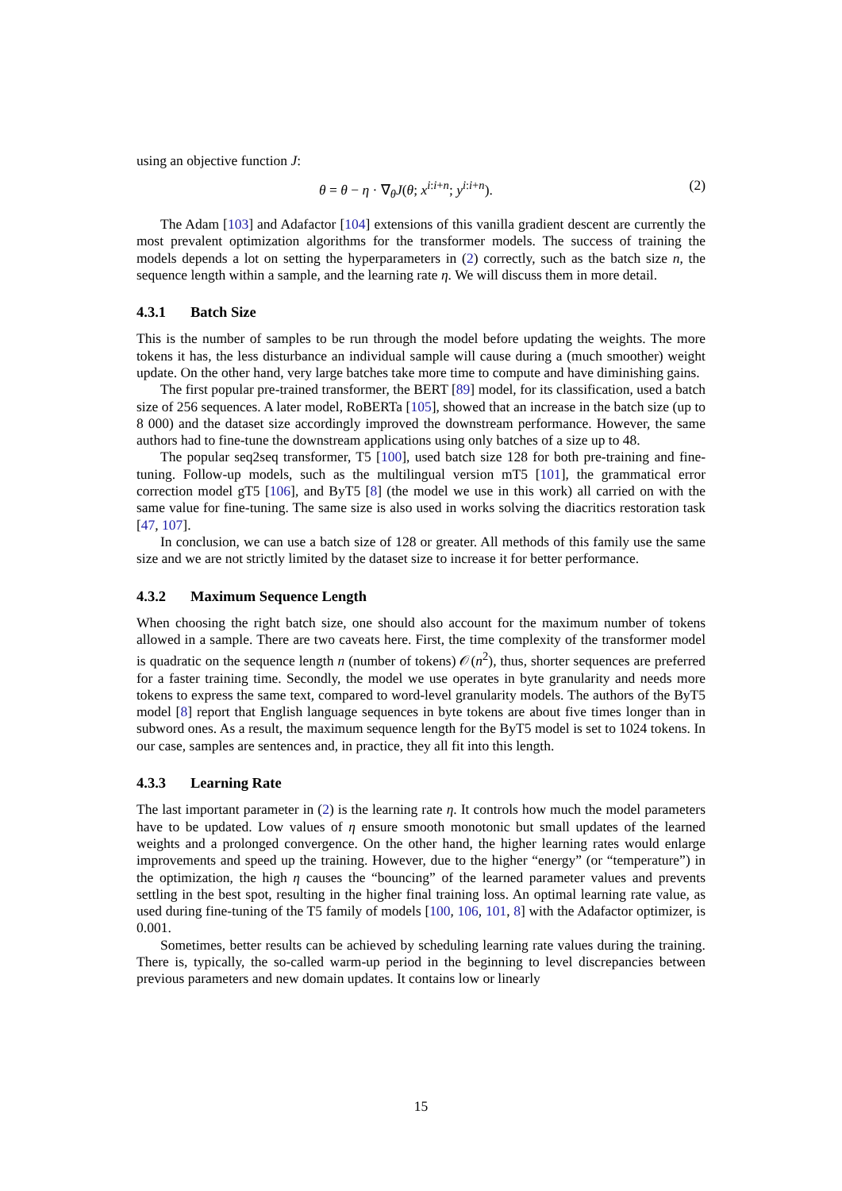using an objective function J:
θ = θ − η · ∇<sub>θ</sub>J(θ; x<sup>i:i+n</sup>; y<sup>i:i+n</sup>). (2)
The Adam [103] and Adafactor [104] extensions of this vanilla gradient descent are currently the most prevalent optimization algorithms for the transformer models. The success of training the models depends a lot on setting the hyperparameters in (2) correctly, such as the batch size n, the sequence length within a sample, and the learning rate η. We will discuss them in more detail.
4.3.1 Batch Size
This is the number of samples to be run through the model before updating the weights. The more tokens it has, the less disturbance an individual sample will cause during a (much smoother) weight update. On the other hand, very large batches take more time to compute and have diminishing gains.
The first popular pre-trained transformer, the BERT [89] model, for its classification, used a batch size of 256 sequences. A later model, RoBERTa [105], showed that an increase in the batch size (up to 8 000) and the dataset size accordingly improved the downstream performance. However, the same authors had to fine-tune the downstream applications using only batches of a size up to 48.
The popular seq2seq transformer, T5 [100], used batch size 128 for both pre-training and fine-tuning. Follow-up models, such as the multilingual version mT5 [101], the grammatical error correction model gT5 [106], and ByT5 [8] (the model we use in this work) all carried on with the same value for fine-tuning. The same size is also used in works solving the diacritics restoration task [47, 107].
In conclusion, we can use a batch size of 128 or greater. All methods of this family use the same size and we are not strictly limited by the dataset size to increase it for better performance.
4.3.2 Maximum Sequence Length
When choosing the right batch size, one should also account for the maximum number of tokens allowed in a sample. There are two caveats here. First, the time complexity of the transformer model is quadratic on the sequence length n (number of tokens) 𝒪(n<sup>2</sup>), thus, shorter sequences are preferred for a faster training time. Secondly, the model we use operates in byte granularity and needs more tokens to express the same text, compared to word-level granularity models. The authors of the ByT5 model [8] report that English language sequences in byte tokens are about five times longer than in subword ones. As a result, the maximum sequence length for the ByT5 model is set to 1024 tokens. In our case, samples are sentences and, in practice, they all fit into this length.
4.3.3 Learning Rate
The last important parameter in (2) is the learning rate η. It controls how much the model parameters have to be updated. Low values of η ensure smooth monotonic but small updates of the learned weights and a prolonged convergence. On the other hand, the higher learning rates would enlarge improvements and speed up the training. However, due to the higher “energy” (or “temperature”) in the optimization, the high η causes the “bouncing” of the learned parameter values and prevents settling in the best spot, resulting in the higher final training loss. An optimal learning rate value, as used during fine-tuning of the T5 family of models [100, 106, 101, 8] with the Adafactor optimizer, is 0.001.
Sometimes, better results can be achieved by scheduling learning rate values during the training. There is, typically, the so-called warm-up period in the beginning to level discrepancies between previous parameters and new domain updates. It contains low or linearly
15